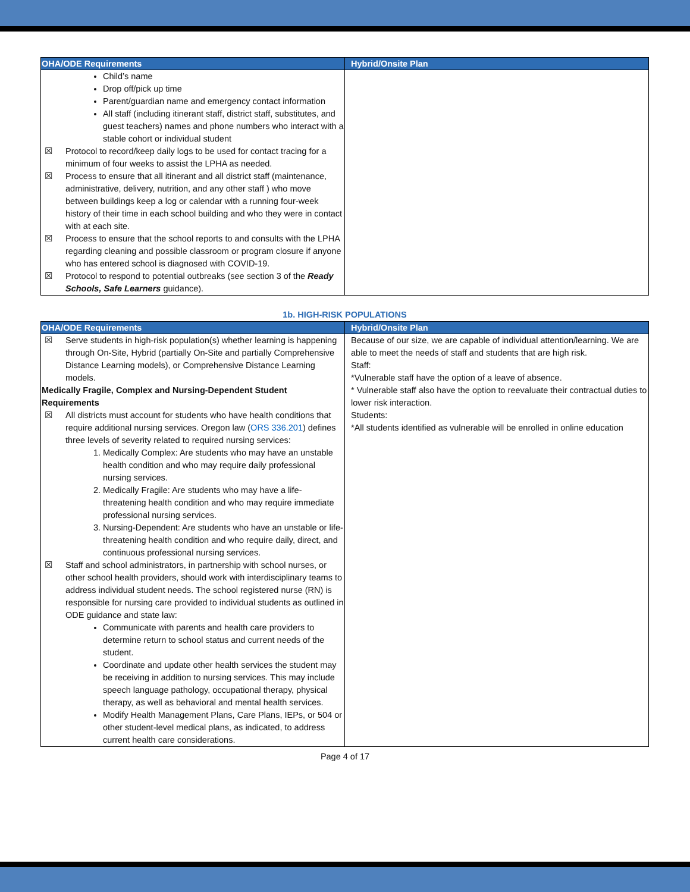| OHA/ODE Requirements | Hybrid/Onsite Plan |
| --- | --- |
| Child’s name Drop off/pick up time Parent/guardian name and emergency contact information All staff (including itinerant staff, district staff, substitutes, and guest teachers) names and phone numbers who interact with a stable cohort or individual student ☒ Protocol to record/keep daily logs to be used for contact tracing for a minimum of four weeks to assist the LPHA as needed. ☒ Process to ensure that all itinerant and all district staff (maintenance, administrative, delivery, nutrition, and any other staff ) who move between buildings keep a log or calendar with a running four-week history of their time in each school building and who they were in contact with at each site. ☒ Process to ensure that the school reports to and consults with the LPHA regarding cleaning and possible classroom or program closure if anyone who has entered school is diagnosed with COVID-19. ☒ Protocol to respond to potential outbreaks (see section 3 of the Ready Schools, Safe Learners guidance). | |
1b. HIGH-RISK POPULATIONS
| OHA/ODE Requirements | Hybrid/Onsite Plan |
| --- | --- |
| ☒ Serve students in high-risk population(s) whether learning is happening through On-Site, Hybrid (partially On-Site and partially Comprehensive Distance Learning models), or Comprehensive Distance Learning models. Medically Fragile, Complex and Nursing-Dependent Student Requirements ☒ All districts must account for students who have health conditions that require additional nursing services. Oregon law ( ORS 336.201 ) defines three levels of severity related to required nursing services: 1. Medically Complex: Are students who may have an unstable health condition and who may require daily professional nursing services. 2. Medically Fragile: Are students who may have a life-threatening health condition and who may require immediate professional nursing services. 3. Nursing-Dependent: Are students who have an unstable or life-threatening health condition and who require daily, direct, and continuous professional nursing services. ☒ Staff and school administrators, in partnership with school nurses, or other school health providers, should work with interdisciplinary teams to address individual student needs. The school registered nurse (RN) is responsible for nursing care provided to individual students as outlined in ODE guidance and state law: Communicate with parents and health care providers to determine return to school status and current needs of the student. Coordinate and update other health services the student may be receiving in addition to nursing services. This may include speech language pathology, occupational therapy, physical therapy, as well as behavioral and mental health services. Modify Health Management Plans, Care Plans, IEPs, or 504 or other student-level medical plans, as indicated, to address current health care considerations. | Because of our size, we are capable of individual attention/learning. We are able to meet the needs of staff and students that are high risk. Staff: *Vulnerable staff have the option of a leave of absence. * Vulnerable staff also have the option to reevaluate their contractual duties to lower risk interaction. Students: *All students identified as vulnerable will be enrolled in online education |
Page 4 of 17